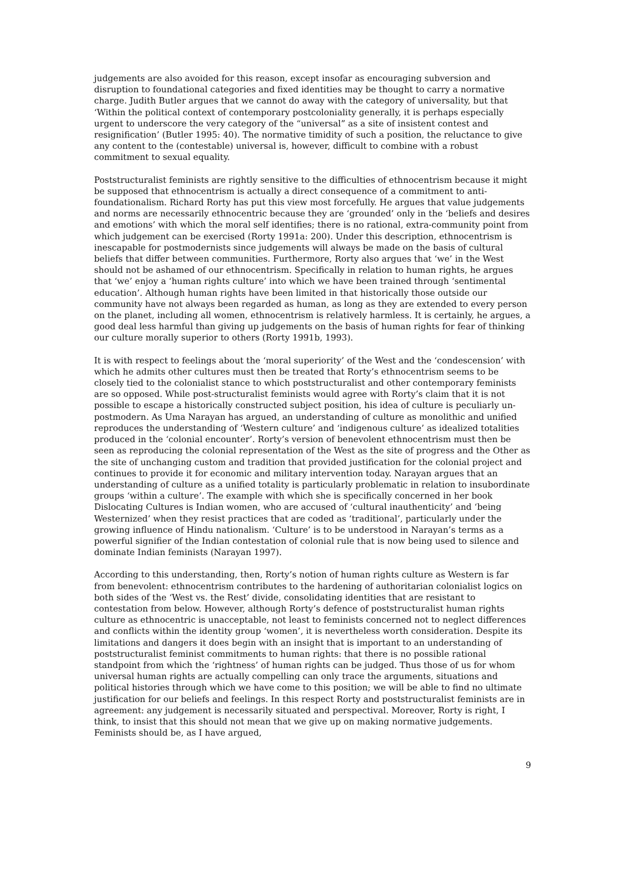judgements are also avoided for this reason, except insofar as encouraging subversion and disruption to foundational categories and fixed identities may be thought to carry a normative charge. Judith Butler argues that we cannot do away with the category of universality, but that ‘Within the political context of contemporary postcoloniality generally, it is perhaps especially urgent to underscore the very category of the “universal” as a site of insistent contest and resignification’ (Butler 1995: 40). The normative timidity of such a position, the reluctance to give any content to the (contestable) universal is, however, difficult to combine with a robust commitment to sexual equality.
Poststructuralist feminists are rightly sensitive to the difficulties of ethnocentrism because it might be supposed that ethnocentrism is actually a direct consequence of a commitment to anti-foundationalism. Richard Rorty has put this view most forcefully. He argues that value judgements and norms are necessarily ethnocentric because they are ‘grounded’ only in the ‘beliefs and desires and emotions’ with which the moral self identifies; there is no rational, extra-community point from which judgement can be exercised (Rorty 1991a: 200). Under this description, ethnocentrism is inescapable for postmodernists since judgements will always be made on the basis of cultural beliefs that differ between communities. Furthermore, Rorty also argues that ‘we’ in the West should not be ashamed of our ethnocentrism. Specifically in relation to human rights, he argues that ‘we’ enjoy a ‘human rights culture’ into which we have been trained through ‘sentimental education’. Although human rights have been limited in that historically those outside our community have not always been regarded as human, as long as they are extended to every person on the planet, including all women, ethnocentrism is relatively harmless. It is certainly, he argues, a good deal less harmful than giving up judgements on the basis of human rights for fear of thinking our culture morally superior to others (Rorty 1991b, 1993).
It is with respect to feelings about the ‘moral superiority’ of the West and the ‘condescension’ with which he admits other cultures must then be treated that Rorty’s ethnocentrism seems to be closely tied to the colonialist stance to which poststructuralist and other contemporary feminists are so opposed. While post-structuralist feminists would agree with Rorty’s claim that it is not possible to escape a historically constructed subject position, his idea of culture is peculiarly un-postmodern. As Uma Narayan has argued, an understanding of culture as monolithic and unified reproduces the understanding of ‘Western culture’ and ‘indigenous culture’ as idealized totalities produced in the ‘colonial encounter’. Rorty’s version of benevolent ethnocentrism must then be seen as reproducing the colonial representation of the West as the site of progress and the Other as the site of unchanging custom and tradition that provided justification for the colonial project and continues to provide it for economic and military intervention today. Narayan argues that an understanding of culture as a unified totality is particularly problematic in relation to insubordinate groups ‘within a culture’. The example with which she is specifically concerned in her book Dislocating Cultures is Indian women, who are accused of ‘cultural inauthenticity’ and ‘being Westernized’ when they resist practices that are coded as ‘traditional’, particularly under the growing influence of Hindu nationalism. ‘Culture’ is to be understood in Narayan’s terms as a powerful signifier of the Indian contestation of colonial rule that is now being used to silence and dominate Indian feminists (Narayan 1997).
According to this understanding, then, Rorty’s notion of human rights culture as Western is far from benevolent: ethnocentrism contributes to the hardening of authoritarian colonialist logics on both sides of the ‘West vs. the Rest’ divide, consolidating identities that are resistant to contestation from below. However, although Rorty’s defence of poststructuralist human rights culture as ethnocentric is unacceptable, not least to feminists concerned not to neglect differences and conflicts within the identity group ‘women’, it is nevertheless worth consideration. Despite its limitations and dangers it does begin with an insight that is important to an understanding of poststructuralist feminist commitments to human rights: that there is no possible rational standpoint from which the ‘rightness’ of human rights can be judged. Thus those of us for whom universal human rights are actually compelling can only trace the arguments, situations and political histories through which we have come to this position; we will be able to find no ultimate justification for our beliefs and feelings. In this respect Rorty and poststructuralist feminists are in agreement: any judgement is necessarily situated and perspectival. Moreover, Rorty is right, I think, to insist that this should not mean that we give up on making normative judgements. Feminists should be, as I have argued,
9